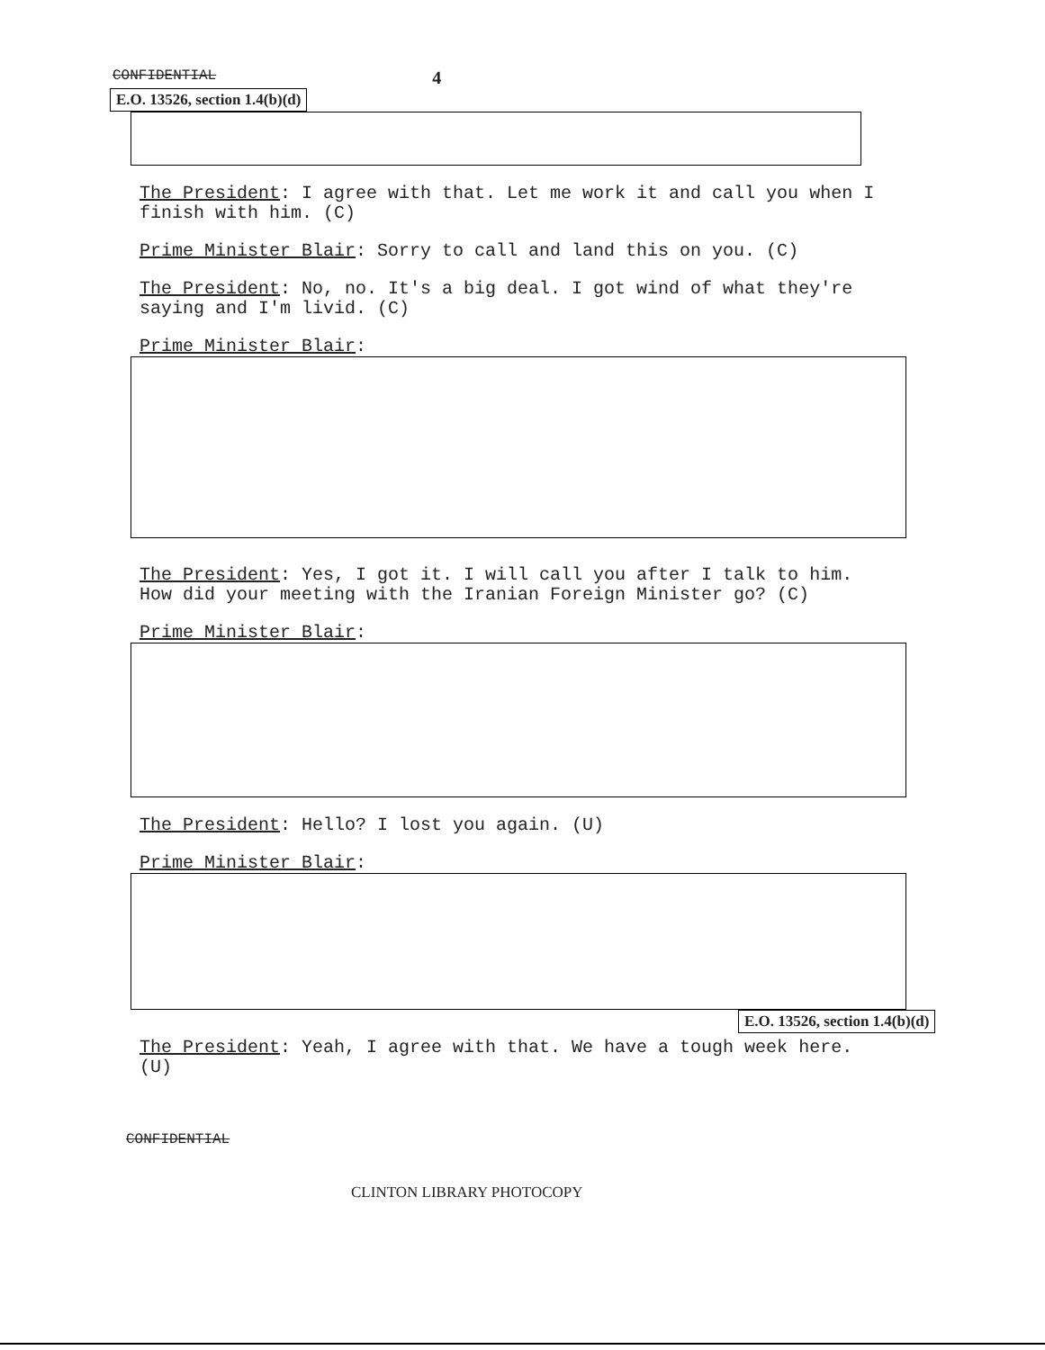CONFIDENTIAL 4
E.O. 13526, section 1.4(b)(d)
The President: I agree with that. Let me work it and call you when I finish with him. (C)
Prime Minister Blair: Sorry to call and land this on you. (C)
The President: No, no. It's a big deal. I got wind of what they're saying and I'm livid. (C)
Prime Minister Blair:
The President: Yes, I got it. I will call you after I talk to him. How did your meeting with the Iranian Foreign Minister go? (C)
Prime Minister Blair:
The President: Hello? I lost you again. (U)
Prime Minister Blair:
E.O. 13526, section 1.4(b)(d)
The President: Yeah, I agree with that. We have a tough week here. (U)
CONFIDENTIAL
CLINTON LIBRARY PHOTOCOPY